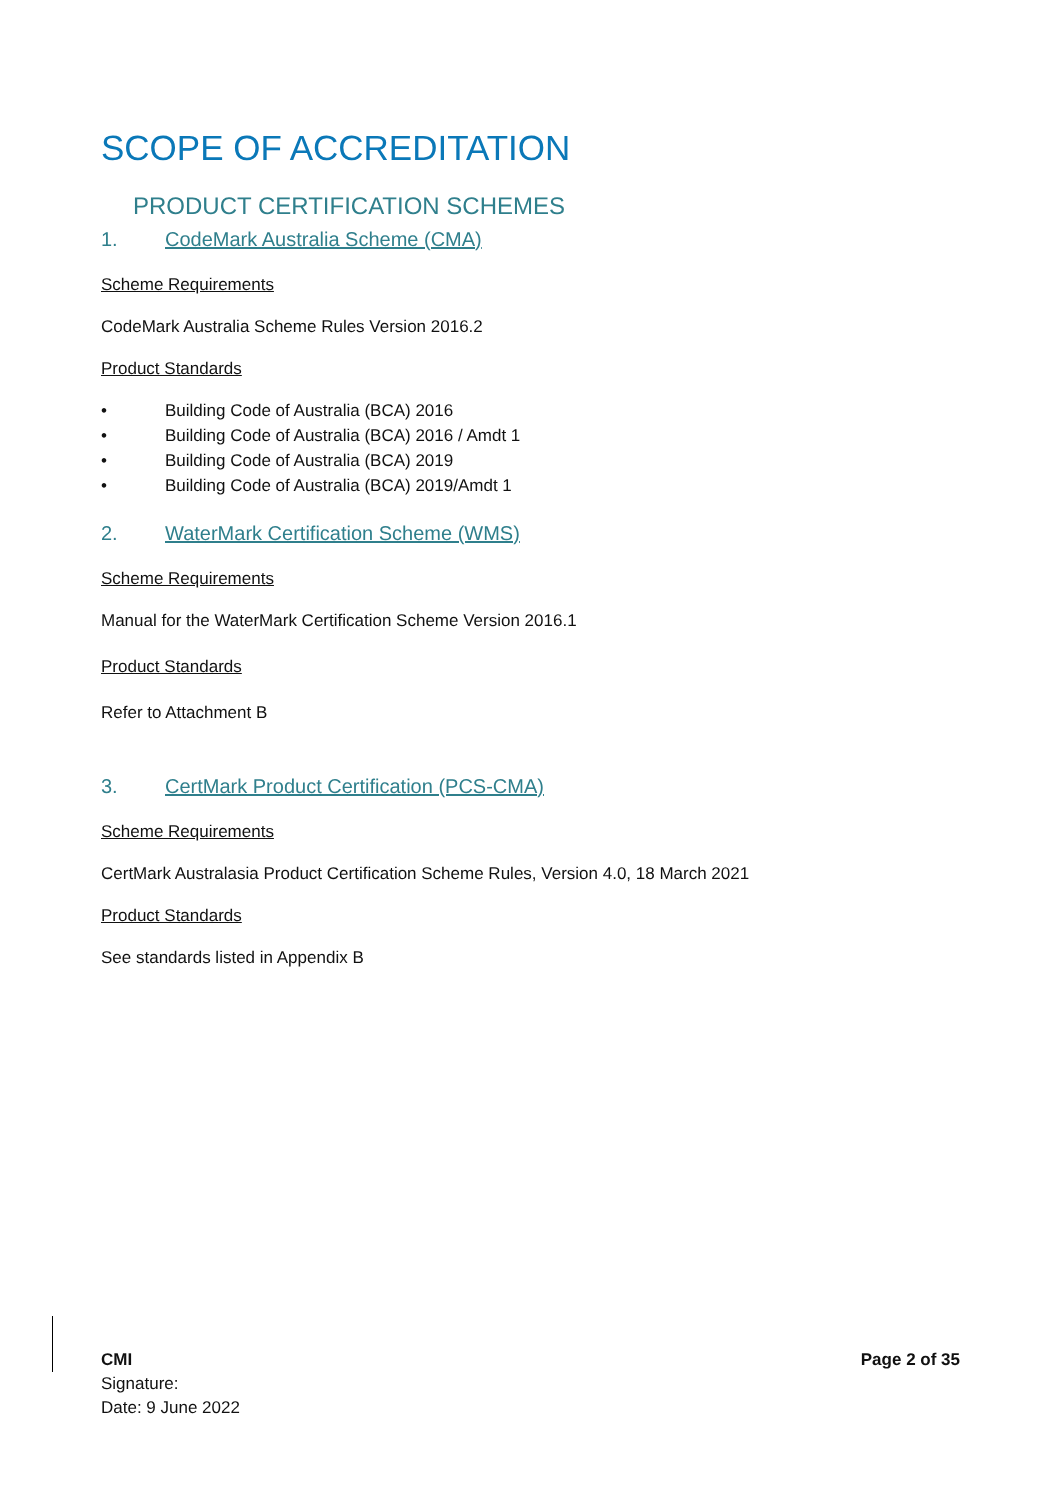SCOPE OF ACCREDITATION
PRODUCT CERTIFICATION SCHEMES
1. CodeMark Australia Scheme (CMA)
Scheme Requirements
CodeMark Australia Scheme Rules Version 2016.2
Product Standards
• Building Code of Australia (BCA) 2016
• Building Code of Australia (BCA) 2016 / Amdt 1
• Building Code of Australia (BCA) 2019
• Building Code of Australia (BCA) 2019/Amdt 1
2. WaterMark Certification Scheme (WMS)
Scheme Requirements
Manual for the WaterMark Certification Scheme Version 2016.1
Product Standards
Refer to Attachment B
3. CertMark Product Certification (PCS-CMA)
Scheme Requirements
CertMark Australasia Product Certification Scheme Rules, Version 4.0, 18 March 2021
Product Standards
See standards listed in Appendix B
CMI
Signature:
Date: 9 June 2022
Page 2 of 35